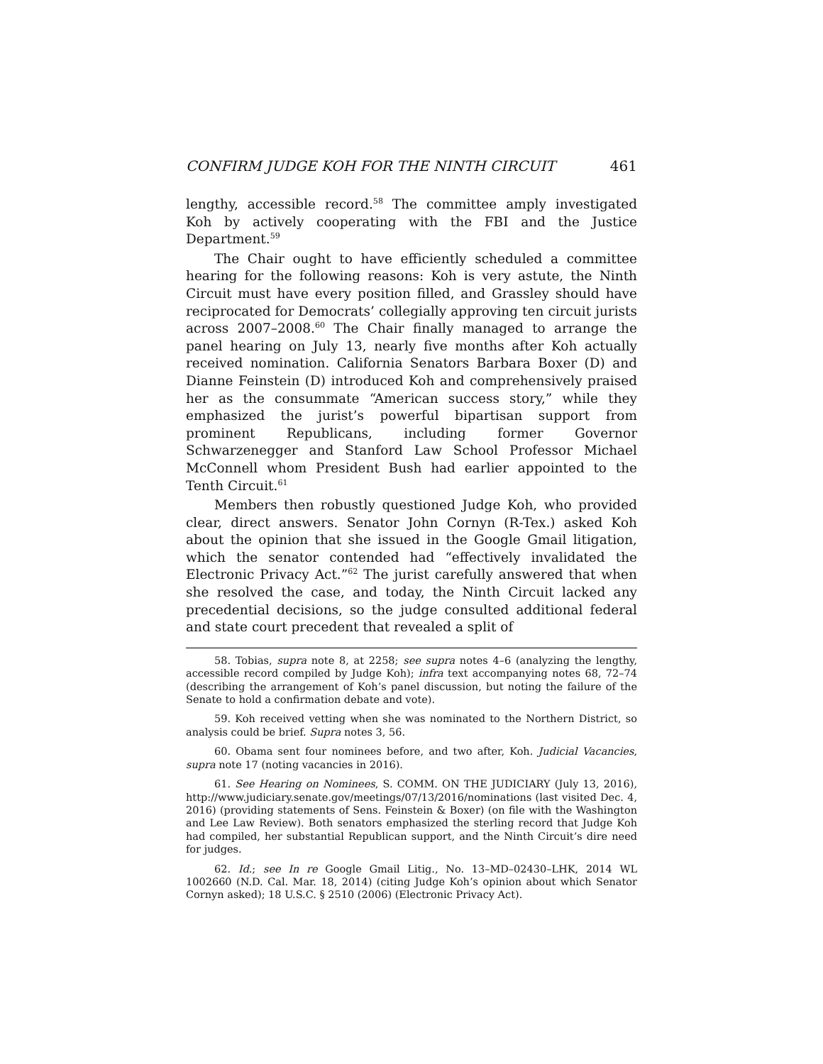CONFIRM JUDGE KOH FOR THE NINTH CIRCUIT 461
lengthy, accessible record.<sup>58</sup> The committee amply investigated Koh by actively cooperating with the FBI and the Justice Department.<sup>59</sup>
The Chair ought to have efficiently scheduled a committee hearing for the following reasons: Koh is very astute, the Ninth Circuit must have every position filled, and Grassley should have reciprocated for Democrats’ collegially approving ten circuit jurists across 2007–2008.<sup>60</sup> The Chair finally managed to arrange the panel hearing on July 13, nearly five months after Koh actually received nomination. California Senators Barbara Boxer (D) and Dianne Feinstein (D) introduced Koh and comprehensively praised her as the consummate “American success story,” while they emphasized the jurist’s powerful bipartisan support from prominent Republicans, including former Governor Schwarzenegger and Stanford Law School Professor Michael McConnell whom President Bush had earlier appointed to the Tenth Circuit.<sup>61</sup>
Members then robustly questioned Judge Koh, who provided clear, direct answers. Senator John Cornyn (R-Tex.) asked Koh about the opinion that she issued in the Google Gmail litigation, which the senator contended had “effectively invalidated the Electronic Privacy Act.”<sup>62</sup> The jurist carefully answered that when she resolved the case, and today, the Ninth Circuit lacked any precedential decisions, so the judge consulted additional federal and state court precedent that revealed a split of
58. Tobias, supra note 8, at 2258; see supra notes 4–6 (analyzing the lengthy, accessible record compiled by Judge Koh); infra text accompanying notes 68, 72–74 (describing the arrangement of Koh’s panel discussion, but noting the failure of the Senate to hold a confirmation debate and vote).
59. Koh received vetting when she was nominated to the Northern District, so analysis could be brief. Supra notes 3, 56.
60. Obama sent four nominees before, and two after, Koh. Judicial Vacancies, supra note 17 (noting vacancies in 2016).
61. See Hearing on Nominees, S. COMM. ON THE JUDICIARY (July 13, 2016), http://www.judiciary.senate.gov/meetings/07/13/2016/nominations (last visited Dec. 4, 2016) (providing statements of Sens. Feinstein & Boxer) (on file with the Washington and Lee Law Review). Both senators emphasized the sterling record that Judge Koh had compiled, her substantial Republican support, and the Ninth Circuit’s dire need for judges.
62. Id.; see In re Google Gmail Litig., No. 13–MD–02430–LHK, 2014 WL 1002660 (N.D. Cal. Mar. 18, 2014) (citing Judge Koh’s opinion about which Senator Cornyn asked); 18 U.S.C. § 2510 (2006) (Electronic Privacy Act).